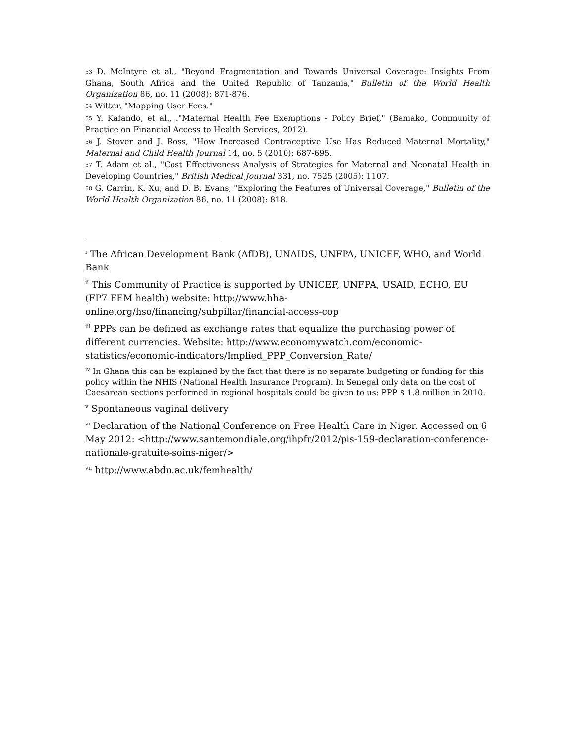<sup>53</sup> D. McIntyre et al., "Beyond Fragmentation and Towards Universal Coverage: Insights From Ghana, South Africa and the United Republic of Tanzania," Bulletin of the World Health Organization 86, no. 11 (2008): 871-876.
<sup>54</sup> Witter, "Mapping User Fees."
<sup>55</sup> Y. Kafando, et al., ."Maternal Health Fee Exemptions - Policy Brief," (Bamako, Community of Practice on Financial Access to Health Services, 2012).
<sup>56</sup> J. Stover and J. Ross, "How Increased Contraceptive Use Has Reduced Maternal Mortality," Maternal and Child Health Journal 14, no. 5 (2010): 687-695.
<sup>57</sup> T. Adam et al., "Cost Effectiveness Analysis of Strategies for Maternal and Neonatal Health in Developing Countries," British Medical Journal 331, no. 7525 (2005): 1107.
<sup>58</sup> G. Carrin, K. Xu, and D. B. Evans, "Exploring the Features of Universal Coverage," Bulletin of the World Health Organization 86, no. 11 (2008): 818.
<sup>i</sup> The African Development Bank (AfDB), UNAIDS, UNFPA, UNICEF, WHO, and World Bank
<sup>ii</sup> This Community of Practice is supported by UNICEF, UNFPA, USAID, ECHO, EU (FP7 FEM health) website: http://www.hha-online.org/hso/financing/subpillar/financial-access-cop
<sup>iii</sup> PPPs can be defined as exchange rates that equalize the purchasing power of different currencies. Website: http://www.economywatch.com/economic-statistics/economic-indicators/Implied_PPP_Conversion_Rate/
<sup>iv</sup> In Ghana this can be explained by the fact that there is no separate budgeting or funding for this policy within the NHIS (National Health Insurance Program). In Senegal only data on the cost of Caesarean sections performed in regional hospitals could be given to us: PPP $ 1.8 million in 2010.
<sup>v</sup> Spontaneous vaginal delivery
<sup>vi</sup> Declaration of the National Conference on Free Health Care in Niger. Accessed on 6 May 2012: <http://www.santemondiale.org/ihpfr/2012/pis-159-declaration-conference-nationale-gratuite-soins-niger/>
<sup>vii</sup> http://www.abdn.ac.uk/femhealth/